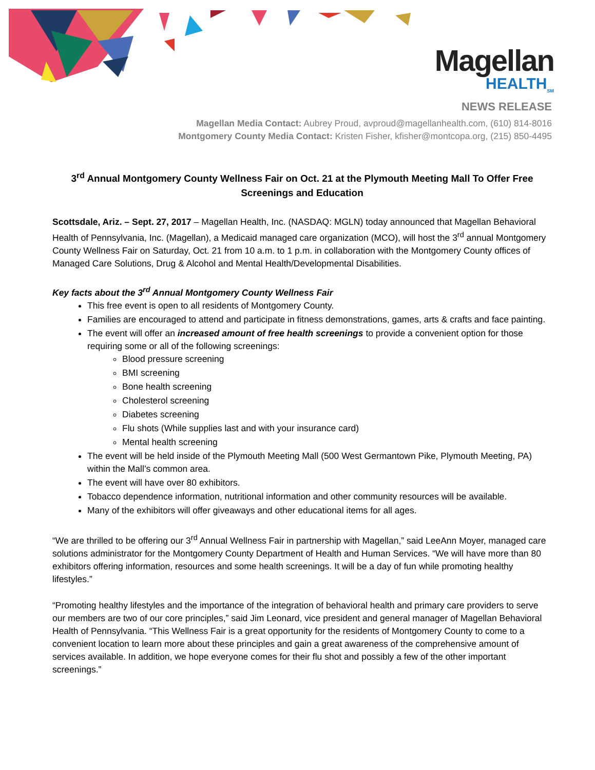Magellan
HEALTH<sub>SM</sub>
NEWS RELEASE
Magellan Media Contact: Aubrey Proud, avproud@magellanhealth.com, (610) 814-8016
Montgomery County Media Contact: Kristen Fisher, kfisher@montcopa.org, (215) 850-4495
3<sup>rd</sup> Annual Montgomery County Wellness Fair on Oct. 21 at the Plymouth Meeting Mall To Offer Free Screenings and Education
Scottsdale, Ariz. – Sept. 27, 2017 – Magellan Health, Inc. (NASDAQ: MGLN) today announced that Magellan Behavioral Health of Pennsylvania, Inc. (Magellan), a Medicaid managed care organization (MCO), will host the 3<sup>rd</sup> annual Montgomery County Wellness Fair on Saturday, Oct. 21 from 10 a.m. to 1 p.m. in collaboration with the Montgomery County offices of Managed Care Solutions, Drug & Alcohol and Mental Health/Developmental Disabilities.
Key facts about the 3<sup>rd</sup> Annual Montgomery County Wellness Fair
This free event is open to all residents of Montgomery County.
Families are encouraged to attend and participate in fitness demonstrations, games, arts & crafts and face painting.
The event will offer an increased amount of free health screenings to provide a convenient option for those requiring some or all of the following screenings:
Blood pressure screening
BMI screening
Bone health screening
Cholesterol screening
Diabetes screening
Flu shots (While supplies last and with your insurance card)
Mental health screening
The event will be held inside of the Plymouth Meeting Mall (500 West Germantown Pike, Plymouth Meeting, PA) within the Mall’s common area.
The event will have over 80 exhibitors.
Tobacco dependence information, nutritional information and other community resources will be available.
Many of the exhibitors will offer giveaways and other educational items for all ages.
“We are thrilled to be offering our 3<sup>rd</sup> Annual Wellness Fair in partnership with Magellan,” said LeeAnn Moyer, managed care solutions administrator for the Montgomery County Department of Health and Human Services. “We will have more than 80 exhibitors offering information, resources and some health screenings. It will be a day of fun while promoting healthy lifestyles.”
“Promoting healthy lifestyles and the importance of the integration of behavioral health and primary care providers to serve our members are two of our core principles,” said Jim Leonard, vice president and general manager of Magellan Behavioral Health of Pennsylvania. “This Wellness Fair is a great opportunity for the residents of Montgomery County to come to a convenient location to learn more about these principles and gain a great awareness of the comprehensive amount of services available. In addition, we hope everyone comes for their flu shot and possibly a few of the other important screenings.”